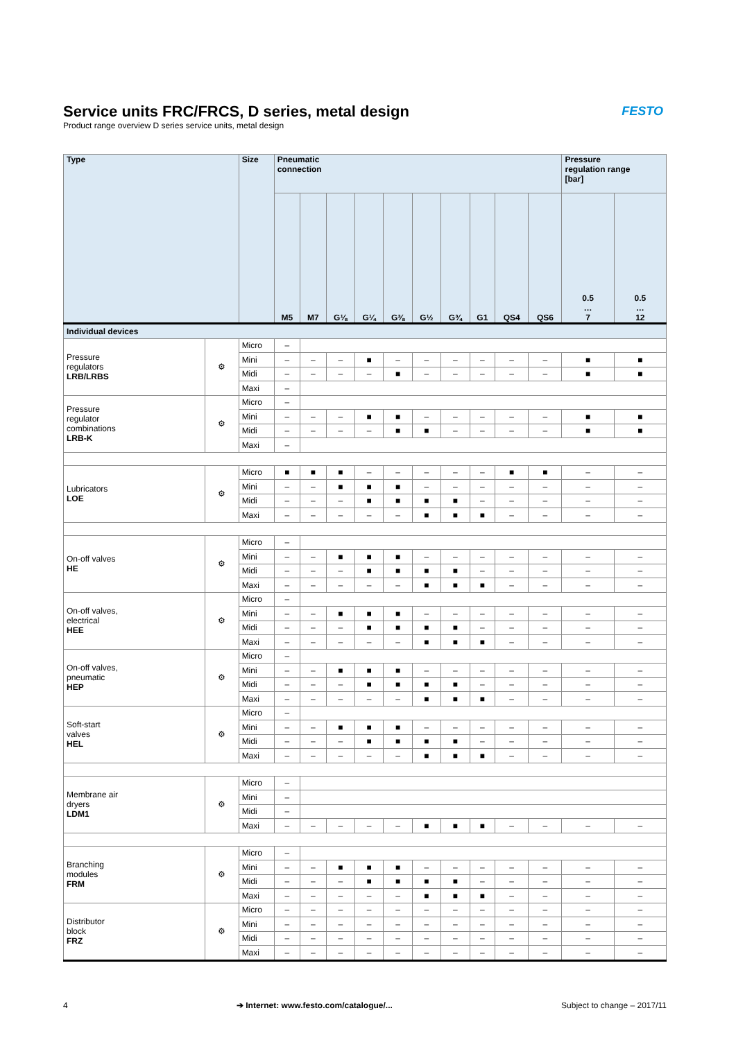Service units FRC/FRCS, D series, metal design
Product range overview D series service units, metal design
FESTO
| Type | | Size | Pneumatic connection | | | | | | | | | | Pressure regulation range [bar] | |
| --- | --- | --- | --- | --- | --- | --- | --- | --- | --- | --- | --- | --- | --- | --- |
| | | | M5 | M7 | G⅛ | G¼ | G⅜ | G½ | G¾ | G1 | QS4 | QS6 | 0.5 … 7 | 0.5 … 12 |
| Individual devices | | | | | | | | | | | | | | |
| Pressure regulators LRB/LRBS | ⚙ | Micro | – | | | | | | | | | | | |
| | | Mini | – | – | – | ■ | – | – | – | – | – | – | ■ | ■ |
| | | Midi | – | – | – | – | ■ | – | – | – | – | – | ■ | ■ |
| | | Maxi | – | | | | | | | | | | | |
| Pressure regulator combinations LRB-K | ⚙ | Micro | – | | | | | | | | | | | |
| | | Mini | – | – | – | ■ | ■ | – | – | – | – | – | ■ | ■ |
| | | Midi | – | – | – | – | ■ | ■ | – | – | – | – | ■ | ■ |
| | | Maxi | – | | | | | | | | | | | |
| Lubricators LOE | ⚙ | Micro | ■ | ■ | ■ | – | – | – | – | – | ■ | ■ | – | – |
| | | Mini | – | – | ■ | ■ | ■ | – | – | – | – | – | – | – |
| | | Midi | – | – | – | ■ | ■ | ■ | ■ | – | – | – | – | – |
| | | Maxi | – | – | – | – | – | ■ | ■ | ■ | – | – | – | – |
| On-off valves HE | ⚙ | Micro | – | | | | | | | | | | | |
| | | Mini | – | – | ■ | ■ | ■ | – | – | – | – | – | – | – |
| | | Midi | – | – | – | ■ | ■ | ■ | ■ | – | – | – | – | – |
| | | Maxi | – | – | – | – | – | ■ | ■ | ■ | – | – | – | – |
| On-off valves, electrical HEE | ⚙ | Micro | – | | | | | | | | | | | |
| | | Mini | – | – | ■ | ■ | ■ | – | – | – | – | – | – | – |
| | | Midi | – | – | – | ■ | ■ | ■ | ■ | – | – | – | – | – |
| | | Maxi | – | – | – | – | – | ■ | ■ | ■ | – | – | – | – |
| On-off valves, pneumatic HEP | ⚙ | Micro | – | | | | | | | | | | | |
| | | Mini | – | – | ■ | ■ | ■ | – | – | – | – | – | – | – |
| | | Midi | – | – | – | ■ | ■ | ■ | ■ | – | – | – | – | – |
| | | Maxi | – | – | – | – | – | ■ | ■ | ■ | – | – | – | – |
| Soft-start valves HEL | ⚙ | Micro | – | | | | | | | | | | | |
| | | Mini | – | – | ■ | ■ | ■ | – | – | – | – | – | – | – |
| | | Midi | – | – | – | ■ | ■ | ■ | ■ | – | – | – | – | – |
| | | Maxi | – | – | – | – | – | ■ | ■ | ■ | – | – | – | – |
| Membrane air dryers LDM1 | ⚙ | Micro | – | | | | | | | | | | | |
| | | Mini | – | | | | | | | | | | | |
| | | Midi | – | | | | | | | | | | | |
| | | Maxi | – | – | – | – | – | ■ | ■ | ■ | – | – | – | – |
| Branching modules FRM | ⚙ | Micro | – | | | | | | | | | | | |
| | | Mini | – | – | ■ | ■ | ■ | – | – | – | – | – | – | – |
| | | Midi | – | – | – | ■ | ■ | ■ | ■ | – | – | – | – | – |
| | | Maxi | – | – | – | – | – | ■ | ■ | ■ | – | – | – | – |
| Distributor block FRZ | ⚙ | Micro | – | – | – | – | – | – | – | – | – | – | – | – |
| | | Mini | – | – | – | – | – | – | – | – | – | – | – | – |
| | | Midi | – | – | – | – | – | – | – | – | – | – | – | – |
| | | Maxi | – | – | – | – | – | – | – | – | – | – | – | – |
4 ➔ Internet: www.festo.com/catalogue/... Subject to change – 2017/11